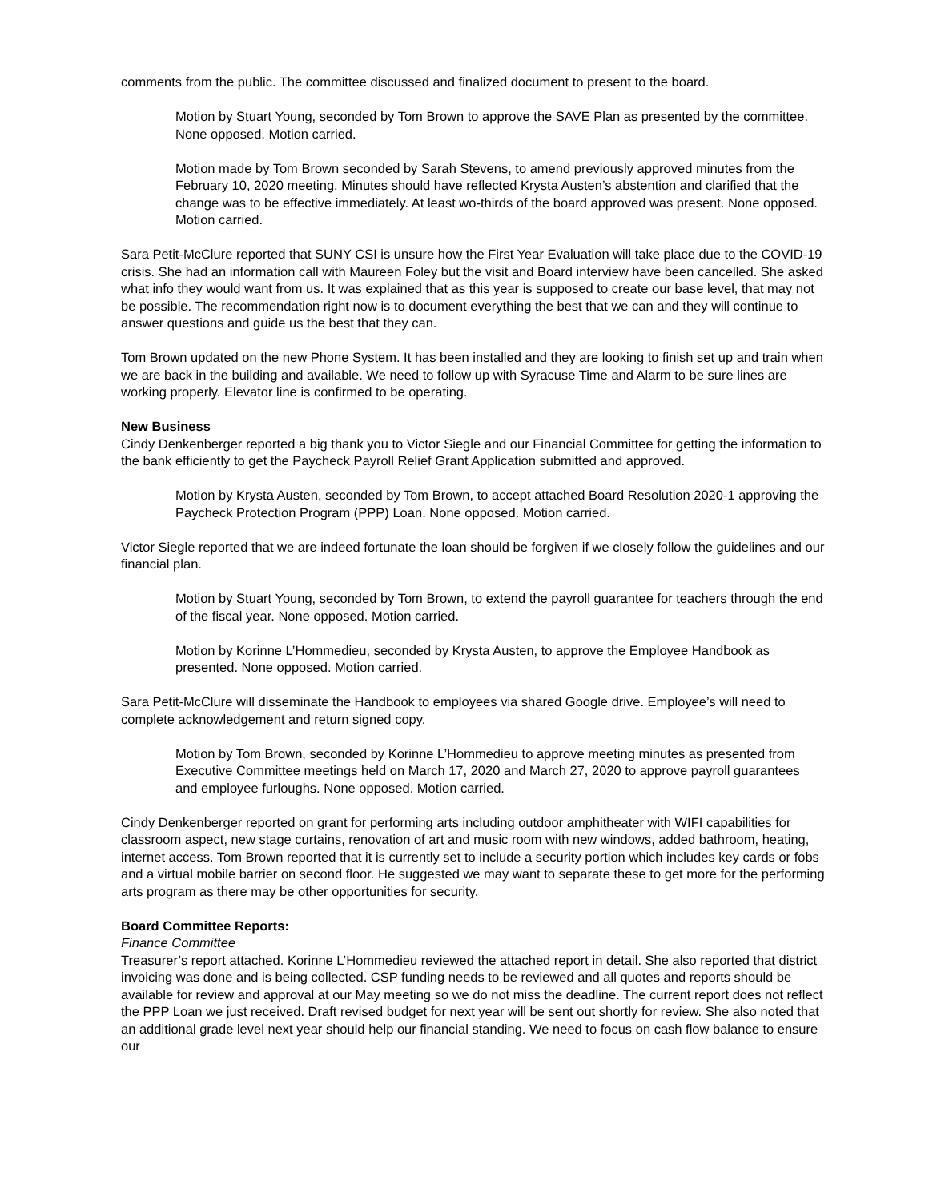comments from the public. The committee discussed and finalized document to present to the board.
Motion by Stuart Young, seconded by Tom Brown to approve the SAVE Plan as presented by the committee. None opposed. Motion carried.
Motion made by Tom Brown seconded by Sarah Stevens, to amend previously approved minutes from the February 10, 2020 meeting. Minutes should have reflected Krysta Austen’s abstention and clarified that the change was to be effective immediately. At least wo-thirds of the board approved was present. None opposed. Motion carried.
Sara Petit-McClure reported that SUNY CSI is unsure how the First Year Evaluation will take place due to the COVID-19 crisis. She had an information call with Maureen Foley but the visit and Board interview have been cancelled. She asked what info they would want from us. It was explained that as this year is supposed to create our base level, that may not be possible. The recommendation right now is to document everything the best that we can and they will continue to answer questions and guide us the best that they can.
Tom Brown updated on the new Phone System. It has been installed and they are looking to finish set up and train when we are back in the building and available. We need to follow up with Syracuse Time and Alarm to be sure lines are working properly. Elevator line is confirmed to be operating.
New Business
Cindy Denkenberger reported a big thank you to Victor Siegle and our Financial Committee for getting the information to the bank efficiently to get the Paycheck Payroll Relief Grant Application submitted and approved.
Motion by Krysta Austen, seconded by Tom Brown, to accept attached Board Resolution 2020-1 approving the Paycheck Protection Program (PPP) Loan. None opposed. Motion carried.
Victor Siegle reported that we are indeed fortunate the loan should be forgiven if we closely follow the guidelines and our financial plan.
Motion by Stuart Young, seconded by Tom Brown, to extend the payroll guarantee for teachers through the end of the fiscal year. None opposed. Motion carried.
Motion by Korinne L’Hommedieu, seconded by Krysta Austen, to approve the Employee Handbook as presented. None opposed. Motion carried.
Sara Petit-McClure will disseminate the Handbook to employees via shared Google drive. Employee’s will need to complete acknowledgement and return signed copy.
Motion by Tom Brown, seconded by Korinne L’Hommedieu to approve meeting minutes as presented from Executive Committee meetings held on March 17, 2020 and March 27, 2020 to approve payroll guarantees and employee furloughs. None opposed. Motion carried.
Cindy Denkenberger reported on grant for performing arts including outdoor amphitheater with WIFI capabilities for classroom aspect, new stage curtains, renovation of art and music room with new windows, added bathroom, heating, internet access. Tom Brown reported that it is currently set to include a security portion which includes key cards or fobs and a virtual mobile barrier on second floor. He suggested we may want to separate these to get more for the performing arts program as there may be other opportunities for security.
Board Committee Reports:
Finance Committee
Treasurer’s report attached. Korinne L’Hommedieu reviewed the attached report in detail. She also reported that district invoicing was done and is being collected. CSP funding needs to be reviewed and all quotes and reports should be available for review and approval at our May meeting so we do not miss the deadline. The current report does not reflect the PPP Loan we just received. Draft revised budget for next year will be sent out shortly for review. She also noted that an additional grade level next year should help our financial standing. We need to focus on cash flow balance to ensure our